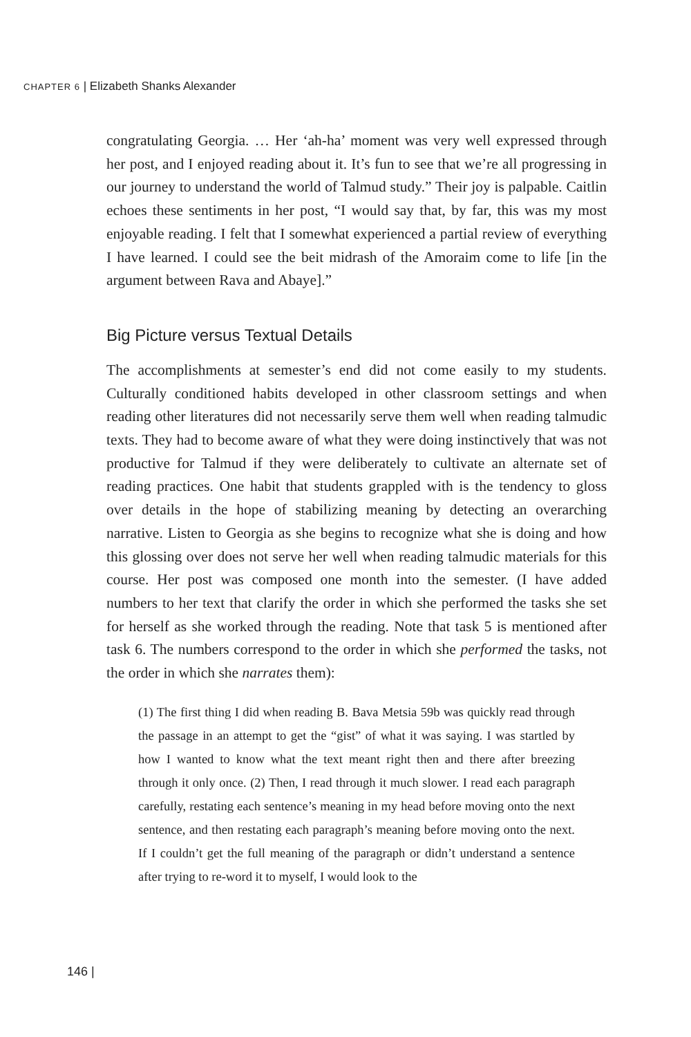CHAPTER 6 | Elizabeth Shanks Alexander
congratulating Georgia. … Her ‘ah-ha’ moment was very well expressed through her post, and I enjoyed reading about it. It’s fun to see that we’re all progressing in our journey to understand the world of Talmud study.” Their joy is palpable. Caitlin echoes these sentiments in her post, “I would say that, by far, this was my most enjoyable reading. I felt that I somewhat experienced a partial review of everything I have learned. I could see the beit midrash of the Amoraim come to life [in the argument between Rava and Abaye].”
Big Picture versus Textual Details
The accomplishments at semester’s end did not come easily to my students. Culturally conditioned habits developed in other classroom settings and when reading other literatures did not necessarily serve them well when reading talmudic texts. They had to become aware of what they were doing instinctively that was not productive for Talmud if they were deliberately to cultivate an alternate set of reading practices. One habit that students grappled with is the tendency to gloss over details in the hope of stabilizing meaning by detecting an overarching narrative. Listen to Georgia as she begins to recognize what she is doing and how this glossing over does not serve her well when reading talmudic materials for this course. Her post was composed one month into the semester. (I have added numbers to her text that clarify the order in which she performed the tasks she set for herself as she worked through the reading. Note that task 5 is mentioned after task 6. The numbers correspond to the order in which she performed the tasks, not the order in which she narrates them):
(1) The first thing I did when reading B. Bava Metsia 59b was quickly read through the passage in an attempt to get the “gist” of what it was saying. I was startled by how I wanted to know what the text meant right then and there after breezing through it only once. (2) Then, I read through it much slower. I read each paragraph carefully, restating each sentence’s meaning in my head before moving onto the next sentence, and then restating each paragraph’s meaning before moving onto the next. If I couldn’t get the full meaning of the paragraph or didn’t understand a sentence after trying to re-word it to myself, I would look to the
146 |